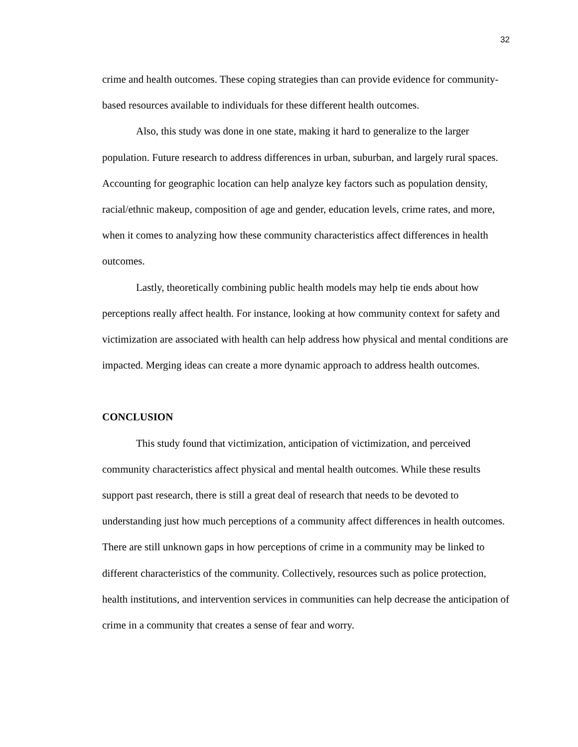32
crime and health outcomes. These coping strategies than can provide evidence for community-based resources available to individuals for these different health outcomes.
Also, this study was done in one state, making it hard to generalize to the larger population. Future research to address differences in urban, suburban, and largely rural spaces. Accounting for geographic location can help analyze key factors such as population density, racial/ethnic makeup, composition of age and gender, education levels, crime rates, and more, when it comes to analyzing how these community characteristics affect differences in health outcomes.
Lastly, theoretically combining public health models may help tie ends about how perceptions really affect health. For instance, looking at how community context for safety and victimization are associated with health can help address how physical and mental conditions are impacted. Merging ideas can create a more dynamic approach to address health outcomes.
CONCLUSION
This study found that victimization, anticipation of victimization, and perceived community characteristics affect physical and mental health outcomes. While these results support past research, there is still a great deal of research that needs to be devoted to understanding just how much perceptions of a community affect differences in health outcomes. There are still unknown gaps in how perceptions of crime in a community may be linked to different characteristics of the community. Collectively, resources such as police protection, health institutions, and intervention services in communities can help decrease the anticipation of crime in a community that creates a sense of fear and worry.